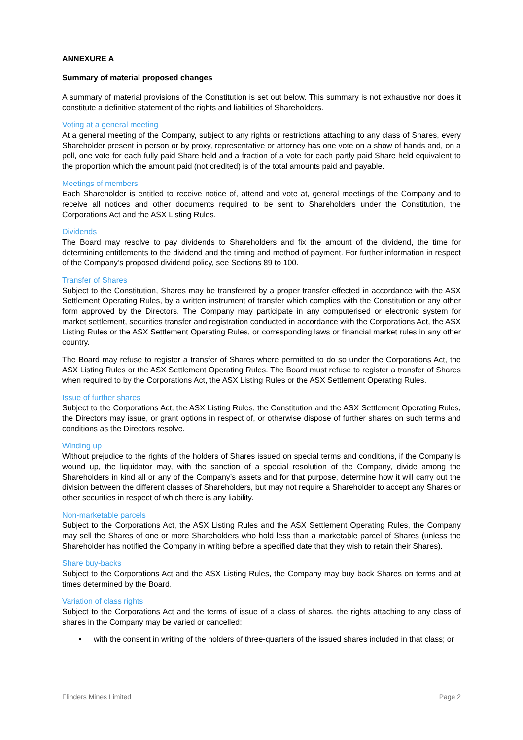ANNEXURE A
Summary of material proposed changes
A summary of material provisions of the Constitution is set out below. This summary is not exhaustive nor does it constitute a definitive statement of the rights and liabilities of Shareholders.
Voting at a general meeting
At a general meeting of the Company, subject to any rights or restrictions attaching to any class of Shares, every Shareholder present in person or by proxy, representative or attorney has one vote on a show of hands and, on a poll, one vote for each fully paid Share held and a fraction of a vote for each partly paid Share held equivalent to the proportion which the amount paid (not credited) is of the total amounts paid and payable.
Meetings of members
Each Shareholder is entitled to receive notice of, attend and vote at, general meetings of the Company and to receive all notices and other documents required to be sent to Shareholders under the Constitution, the Corporations Act and the ASX Listing Rules.
Dividends
The Board may resolve to pay dividends to Shareholders and fix the amount of the dividend, the time for determining entitlements to the dividend and the timing and method of payment. For further information in respect of the Company’s proposed dividend policy, see Sections 89 to 100.
Transfer of Shares
Subject to the Constitution, Shares may be transferred by a proper transfer effected in accordance with the ASX Settlement Operating Rules, by a written instrument of transfer which complies with the Constitution or any other form approved by the Directors. The Company may participate in any computerised or electronic system for market settlement, securities transfer and registration conducted in accordance with the Corporations Act, the ASX Listing Rules or the ASX Settlement Operating Rules, or corresponding laws or financial market rules in any other country.
The Board may refuse to register a transfer of Shares where permitted to do so under the Corporations Act, the ASX Listing Rules or the ASX Settlement Operating Rules. The Board must refuse to register a transfer of Shares when required to by the Corporations Act, the ASX Listing Rules or the ASX Settlement Operating Rules.
Issue of further shares
Subject to the Corporations Act, the ASX Listing Rules, the Constitution and the ASX Settlement Operating Rules, the Directors may issue, or grant options in respect of, or otherwise dispose of further shares on such terms and conditions as the Directors resolve.
Winding up
Without prejudice to the rights of the holders of Shares issued on special terms and conditions, if the Company is wound up, the liquidator may, with the sanction of a special resolution of the Company, divide among the Shareholders in kind all or any of the Company’s assets and for that purpose, determine how it will carry out the division between the different classes of Shareholders, but may not require a Shareholder to accept any Shares or other securities in respect of which there is any liability.
Non-marketable parcels
Subject to the Corporations Act, the ASX Listing Rules and the ASX Settlement Operating Rules, the Company may sell the Shares of one or more Shareholders who hold less than a marketable parcel of Shares (unless the Shareholder has notified the Company in writing before a specified date that they wish to retain their Shares).
Share buy-backs
Subject to the Corporations Act and the ASX Listing Rules, the Company may buy back Shares on terms and at times determined by the Board.
Variation of class rights
Subject to the Corporations Act and the terms of issue of a class of shares, the rights attaching to any class of shares in the Company may be varied or cancelled:
▪ with the consent in writing of the holders of three-quarters of the issued shares included in that class; or
Flinders Mines Limited Page 2